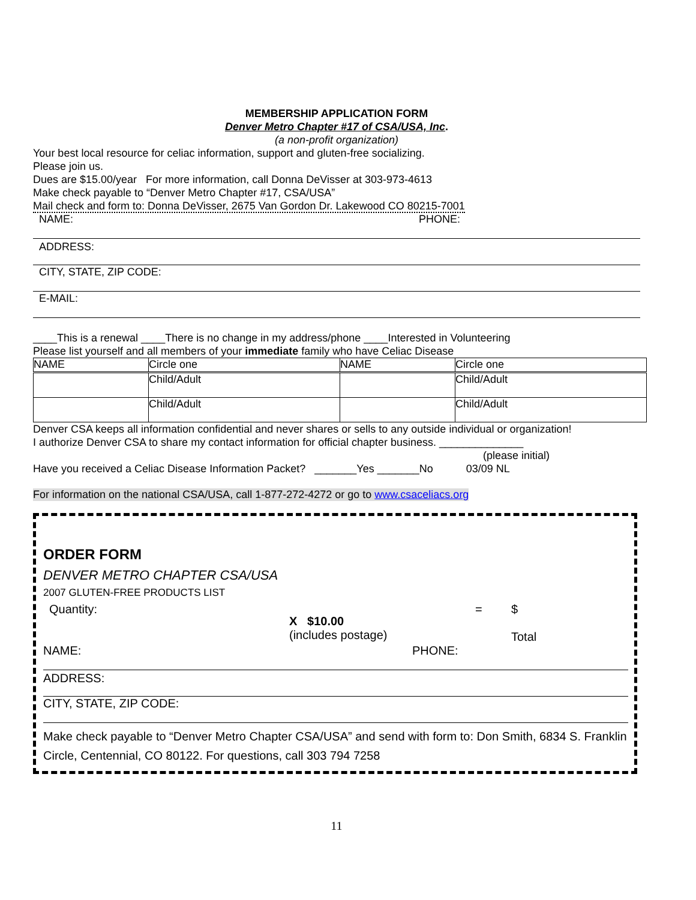MEMBERSHIP APPLICATION FORM
Denver Metro Chapter #17 of CSA/USA, Inc.
(a non-profit organization)
Your best local resource for celiac information, support and gluten-free socializing.
Please join us.
Dues are $15.00/year For more information, call Donna DeVisser at 303-973-4613
Make check payable to “Denver Metro Chapter #17, CSA/USA”
Mail check and form to: Donna DeVisser, 2675 Van Gordon Dr. Lakewood CO 80215-7001
NAME: PHONE:
ADDRESS:
CITY, STATE, ZIP CODE:
E-MAIL:
____This is a renewal ____There is no change in my address/phone ____Interested in Volunteering
Please list yourself and all members of your immediate family who have Celiac Disease
| NAME | Circle one | NAME | Circle one |
| | Child/Adult | | Child/Adult |
| | Child/Adult | | Child/Adult |
Denver CSA keeps all information confidential and never shares or sells to any outside individual or organization!
I authorize Denver CSA to share my contact information for official chapter business. ______________
(please initial)
Have you received a Celiac Disease Information Packet? _______Yes _______No 03/09 NL
For information on the national CSA/USA, call 1-877-272-4272 or go to www.csaceliacs.org
ORDER FORM
DENVER METRO CHAPTER CSA/USA
2007 GLUTEN-FREE PRODUCTS LIST
Quantity: X $10.00
(includes postage) = $
Total
NAME: PHONE:
ADDRESS:
CITY, STATE, ZIP CODE:
Make check payable to “Denver Metro Chapter CSA/USA” and send with form to: Don Smith, 6834 S. Franklin Circle, Centennial, CO 80122. For questions, call 303 794 7258
11